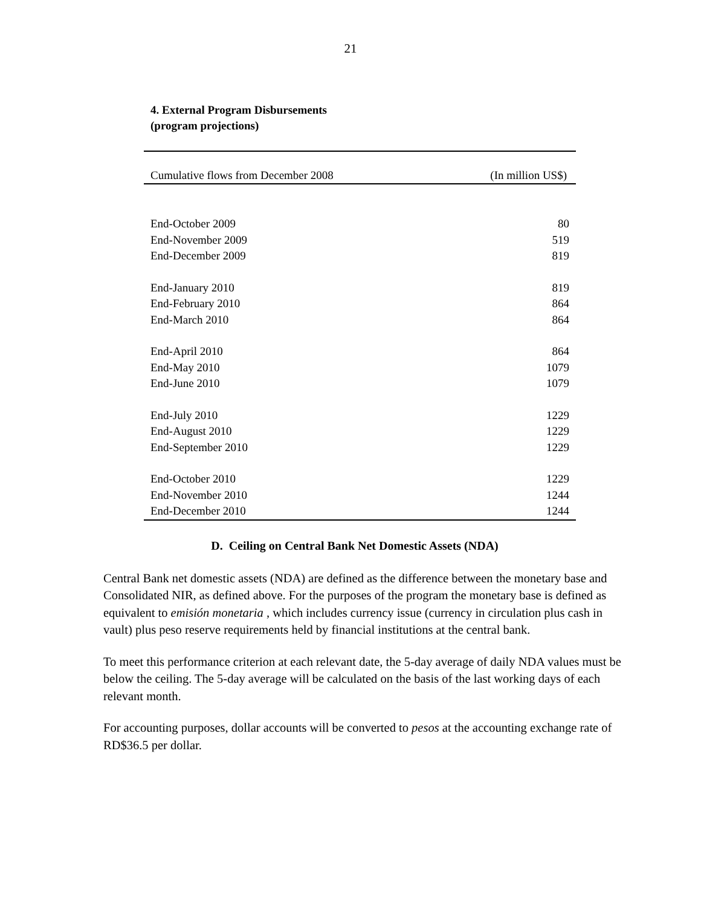21
4. External Program Disbursements
(program projections)
| Cumulative flows from December 2008 | (In million US$) |
| --- | --- |
| End-October 2009 | 80 |
| End-November 2009 | 519 |
| End-December 2009 | 819 |
| End-January 2010 | 819 |
| End-February 2010 | 864 |
| End-March 2010 | 864 |
| End-April 2010 | 864 |
| End-May 2010 | 1079 |
| End-June 2010 | 1079 |
| End-July 2010 | 1229 |
| End-August 2010 | 1229 |
| End-September 2010 | 1229 |
| End-October 2010 | 1229 |
| End-November 2010 | 1244 |
| End-December 2010 | 1244 |
D. Ceiling on Central Bank Net Domestic Assets (NDA)
Central Bank net domestic assets (NDA) are defined as the difference between the monetary base and Consolidated NIR, as defined above. For the purposes of the program the monetary base is defined as equivalent to emisión monetaria , which includes currency issue (currency in circulation plus cash in vault) plus peso reserve requirements held by financial institutions at the central bank.
To meet this performance criterion at each relevant date, the 5-day average of daily NDA values must be below the ceiling. The 5-day average will be calculated on the basis of the last working days of each relevant month.
For accounting purposes, dollar accounts will be converted to pesos at the accounting exchange rate of RD$36.5 per dollar.